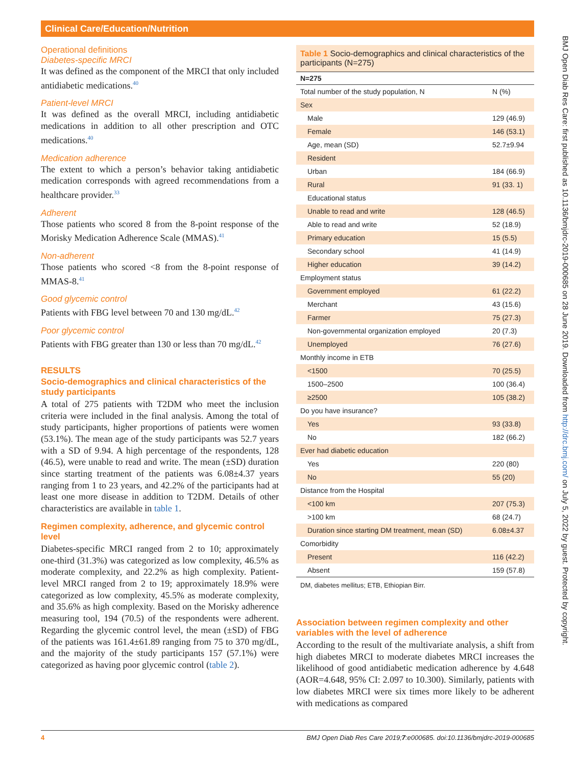Clinical Care/Education/Nutrition
Operational definitions
Diabetes-specific MRCI
It was defined as the component of the MRCI that only included antidiabetic medications.<sup>40</sup>
Patient-level MRCI
It was defined as the overall MRCI, including antidiabetic medications in addition to all other prescription and OTC medications.<sup>40</sup>
Medication adherence
The extent to which a person’s behavior taking antidiabetic medication corresponds with agreed recommendations from a healthcare provider.<sup>33</sup>
Adherent
Those patients who scored 8 from the 8-point response of the Morisky Medication Adherence Scale (MMAS).<sup>41</sup>
Non-adherent
Those patients who scored <8 from the 8-point response of MMAS-8.<sup>41</sup>
Good glycemic control
Patients with FBG level between 70 and 130 mg/dL.<sup>42</sup>
Poor glycemic control
Patients with FBG greater than 130 or less than 70 mg/dL.<sup>42</sup>
RESULTS
Socio-demographics and clinical characteristics of the study participants
A total of 275 patients with T2DM who meet the inclusion criteria were included in the final analysis. Among the total of study participants, higher proportions of patients were women (53.1%). The mean age of the study participants was 52.7 years with a SD of 9.94. A high percentage of the respondents, 128 (46.5), were unable to read and write. The mean (±SD) duration since starting treatment of the patients was 6.08±4.37 years ranging from 1 to 23 years, and 42.2% of the participants had at least one more disease in addition to T2DM. Details of other characteristics are available in table 1.
Regimen complexity, adherence, and glycemic control level
Diabetes-specific MRCI ranged from 2 to 10; approximately one-third (31.3%) was categorized as low complexity, 46.5% as moderate complexity, and 22.2% as high complexity. Patient-level MRCI ranged from 2 to 19; approximately 18.9% were categorized as low complexity, 45.5% as moderate complexity, and 35.6% as high complexity. Based on the Morisky adherence measuring tool, 194 (70.5) of the respondents were adherent. Regarding the glycemic control level, the mean (±SD) of FBG of the patients was 161.4±61.89 ranging from 75 to 370 mg/dL, and the majority of the study participants 157 (57.1%) were categorized as having poor glycemic control (table 2).
Table 1 Socio-demographics and clinical characteristics of the participants (N=275)
| N=275 | |
| --- | --- |
| Total number of the study population, N | N (%) |
| Sex | |
| Male | 129 (46.9) |
| Female | 146 (53.1) |
| Age, mean (SD) | 52.7±9.94 |
| Resident | |
| Urban | 184 (66.9) |
| Rural | 91 (33. 1) |
| Educational status | |
| Unable to read and write | 128 (46.5) |
| Able to read and write | 52 (18.9) |
| Primary education | 15 (5.5) |
| Secondary school | 41 (14.9) |
| Higher education | 39 (14.2) |
| Employment status | |
| Government employed | 61 (22.2) |
| Merchant | 43 (15.6) |
| Farmer | 75 (27.3) |
| Non-governmental organization employed | 20 (7.3) |
| Unemployed | 76 (27.6) |
| Monthly income in ETB | |
| <1500 | 70 (25.5) |
| 1500–2500 | 100 (36.4) |
| ≥2500 | 105 (38.2) |
| Do you have insurance? | |
| Yes | 93 (33.8) |
| No | 182 (66.2) |
| Ever had diabetic education | |
| Yes | 220 (80) |
| No | 55 (20) |
| Distance from the Hospital | |
| <100 km | 207 (75.3) |
| >100 km | 68 (24.7) |
| Duration since starting DM treatment, mean (SD) | 6.08±4.37 |
| Comorbidity | |
| Present | 116 (42.2) |
| Absent | 159 (57.8) |
DM, diabetes mellitus; ETB, Ethiopian Birr.
Association between regimen complexity and other variables with the level of adherence
According to the result of the multivariate analysis, a shift from high diabetes MRCI to moderate diabetes MRCI increases the likelihood of good antidiabetic medication adherence by 4.648 (AOR=4.648, 95% CI: 2.097 to 10.300). Similarly, patients with low diabetes MRCI were six times more likely to be adherent with medications as compared
BMJ Open Diab Res Care: first published as 10.1136/bmjdrc-2019-000685 on 28 June 2019. Downloaded from http://drc.bmj.com/ on July 5, 2022 by guest. Protected by copyright.
4 BMJ Open Diab Res Care 2019;7:e000685. doi:10.1136/bmjdrc-2019-000685